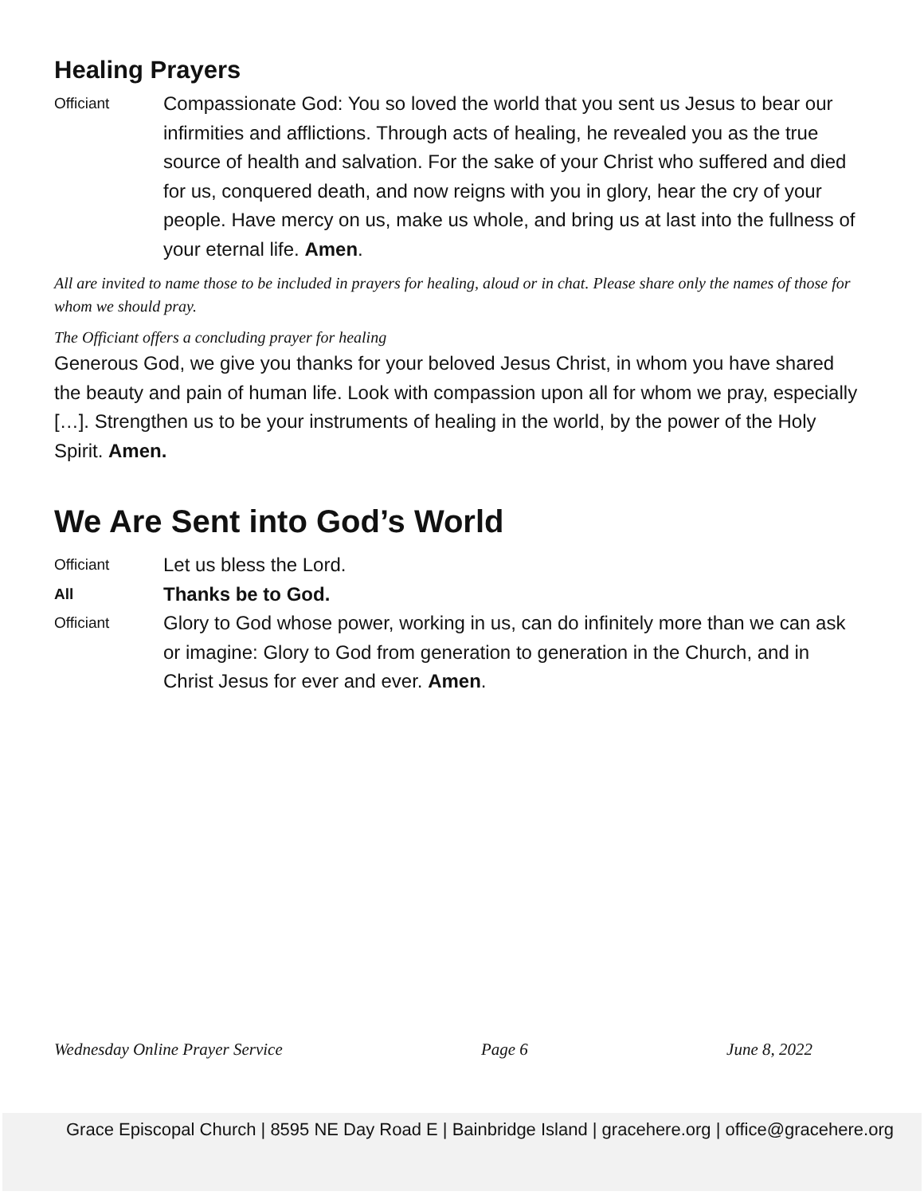Healing Prayers
Officiant
Compassionate God: You so loved the world that you sent us Jesus to bear our infirmities and afflictions. Through acts of healing, he revealed you as the true source of health and salvation. For the sake of your Christ who suffered and died for us, conquered death, and now reigns with you in glory, hear the cry of your people. Have mercy on us, make us whole, and bring us at last into the fullness of your eternal life. Amen.
All are invited to name those to be included in prayers for healing, aloud or in chat. Please share only the names of those for whom we should pray.
The Officiant offers a concluding prayer for healing
Generous God, we give you thanks for your beloved Jesus Christ, in whom you have shared the beauty and pain of human life. Look with compassion upon all for whom we pray, especially […]. Strengthen us to be your instruments of healing in the world, by the power of the Holy Spirit. Amen.
We Are Sent into God’s World
Officiant
Let us bless the Lord.
All
Thanks be to God.
Officiant
Glory to God whose power, working in us, can do infinitely more than we can ask or imagine: Glory to God from generation to generation in the Church, and in Christ Jesus for ever and ever. Amen.
Wednesday Online Prayer Service Page 6 June 8, 2022
Grace Episcopal Church | 8595 NE Day Road E | Bainbridge Island | gracehere.org | office@gracehere.org